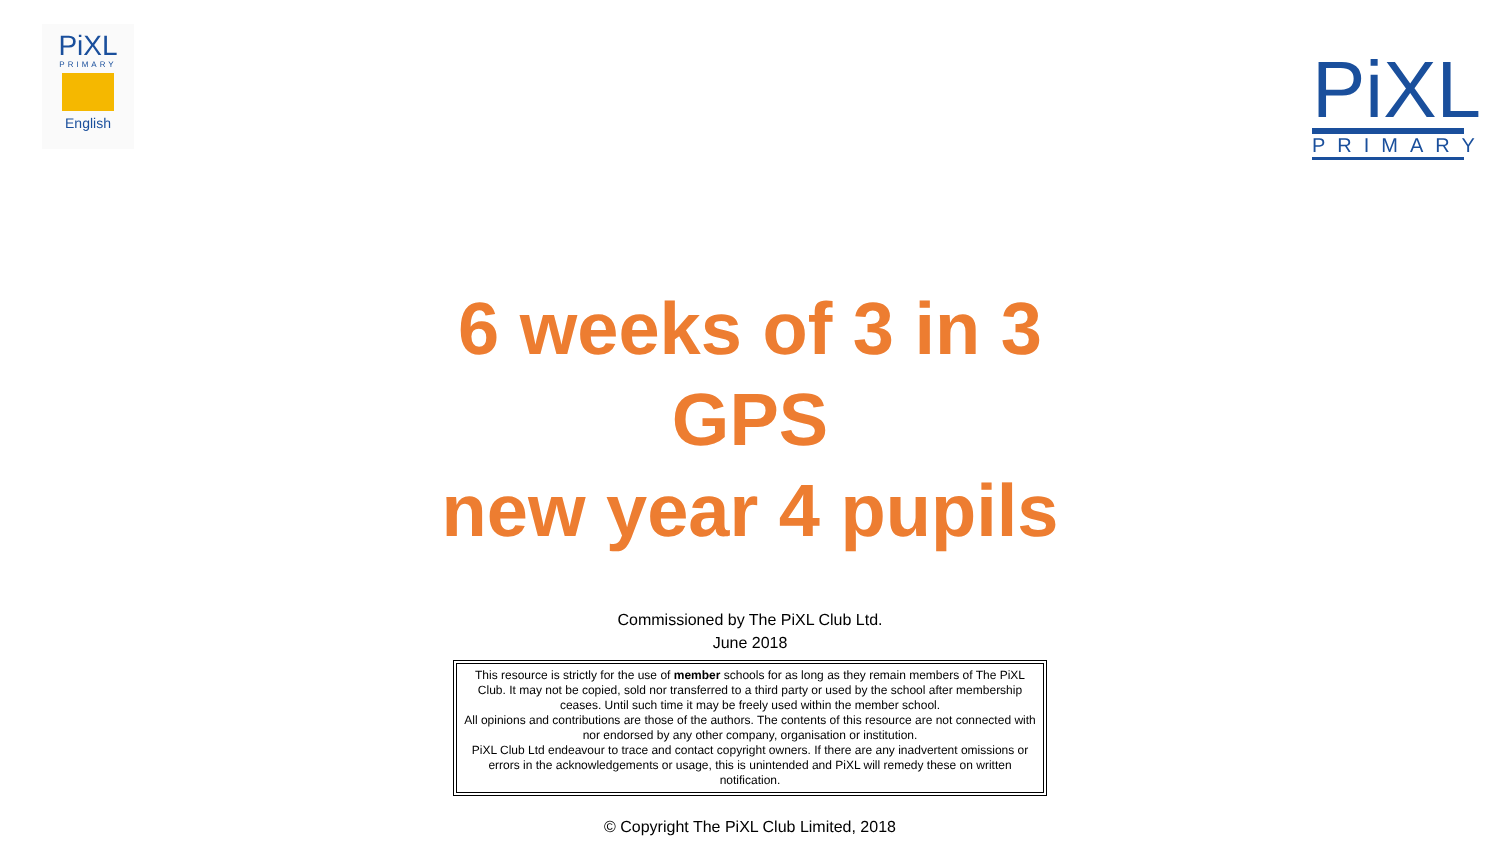PiXL
PRIMARY
English
PiXL
PRIMARY
6 weeks of 3 in 3
GPS
new year 4 pupils
Commissioned by The PiXL Club Ltd.
June 2018
This resource is strictly for the use of member schools for as long as they remain members of The PiXL Club. It may not be copied, sold nor transferred to a third party or used by the school after membership ceases. Until such time it may be freely used within the member school.
All opinions and contributions are those of the authors. The contents of this resource are not connected with nor endorsed by any other company, organisation or institution.
PiXL Club Ltd endeavour to trace and contact copyright owners. If there are any inadvertent omissions or errors in the acknowledgements or usage, this is unintended and PiXL will remedy these on written notification.
© Copyright The PiXL Club Limited, 2018